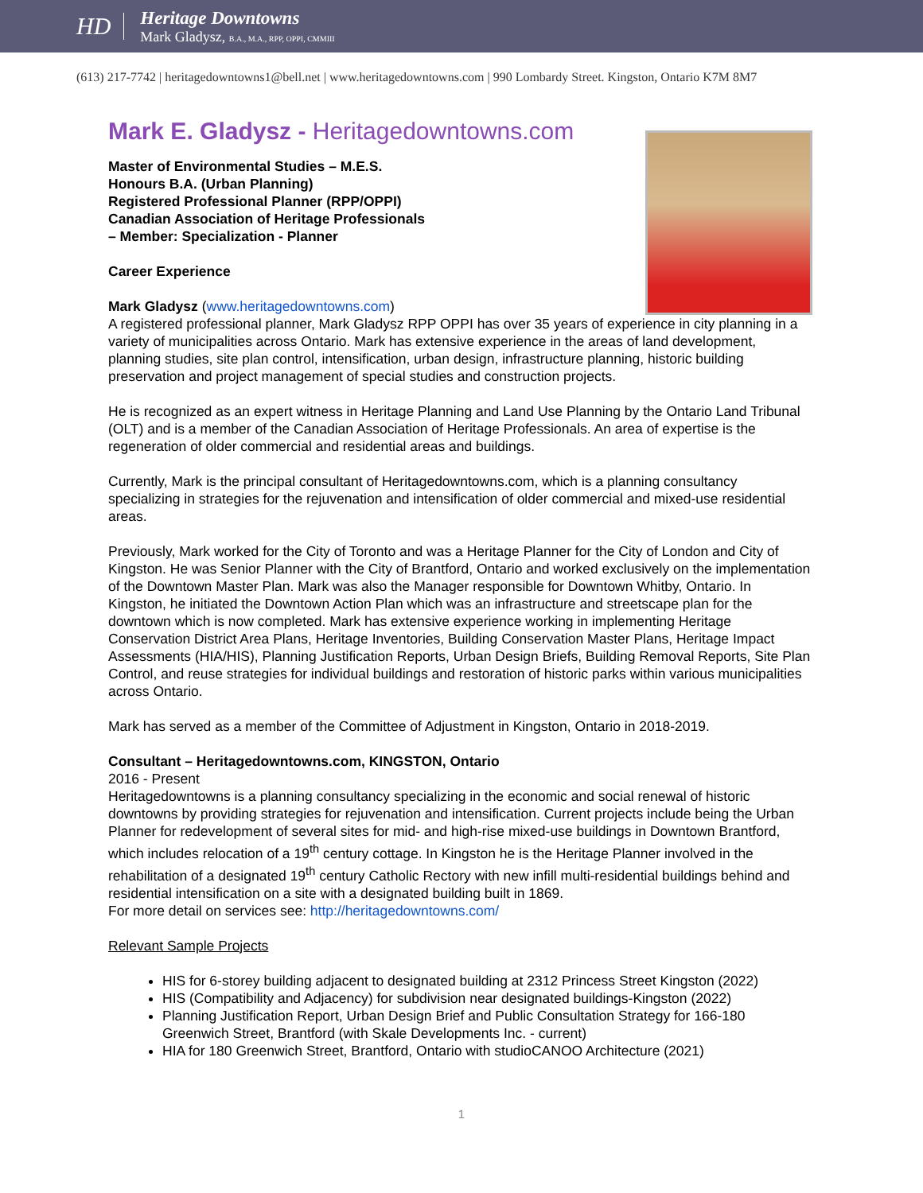HD
Heritage Downtowns
Mark Gladysz, B.A., M.A., RPP, OPPI, CMMIII
(613) 217-7742 | heritagedowntowns1@bell.net | www.heritagedowntowns.com | 990 Lombardy Street. Kingston, Ontario K7M 8M7
Mark E. Gladysz - Heritagedowntowns.com
Master of Environmental Studies – M.E.S.
Honours B.A. (Urban Planning)
Registered Professional Planner (RPP/OPPI)
Canadian Association of Heritage Professionals
– Member: Specialization - Planner
Career Experience
Mark Gladysz (www.heritagedowntowns.com)
A registered professional planner, Mark Gladysz RPP OPPI has over 35 years of experience in city planning in a variety of municipalities across Ontario. Mark has extensive experience in the areas of land development, planning studies, site plan control, intensification, urban design, infrastructure planning, historic building preservation and project management of special studies and construction projects.
He is recognized as an expert witness in Heritage Planning and Land Use Planning by the Ontario Land Tribunal (OLT) and is a member of the Canadian Association of Heritage Professionals. An area of expertise is the regeneration of older commercial and residential areas and buildings.
Currently, Mark is the principal consultant of Heritagedowntowns.com, which is a planning consultancy specializing in strategies for the rejuvenation and intensification of older commercial and mixed-use residential areas.
Previously, Mark worked for the City of Toronto and was a Heritage Planner for the City of London and City of Kingston. He was Senior Planner with the City of Brantford, Ontario and worked exclusively on the implementation of the Downtown Master Plan. Mark was also the Manager responsible for Downtown Whitby, Ontario. In Kingston, he initiated the Downtown Action Plan which was an infrastructure and streetscape plan for the downtown which is now completed. Mark has extensive experience working in implementing Heritage Conservation District Area Plans, Heritage Inventories, Building Conservation Master Plans, Heritage Impact Assessments (HIA/HIS), Planning Justification Reports, Urban Design Briefs, Building Removal Reports, Site Plan Control, and reuse strategies for individual buildings and restoration of historic parks within various municipalities across Ontario.
Mark has served as a member of the Committee of Adjustment in Kingston, Ontario in 2018-2019.
Consultant – Heritagedowntowns.com, KINGSTON, Ontario
2016 - Present
Heritagedowntowns is a planning consultancy specializing in the economic and social renewal of historic downtowns by providing strategies for rejuvenation and intensification. Current projects include being the Urban Planner for redevelopment of several sites for mid- and high-rise mixed-use buildings in Downtown Brantford, which includes relocation of a 19<sup>th</sup> century cottage. In Kingston he is the Heritage Planner involved in the rehabilitation of a designated 19<sup>th</sup> century Catholic Rectory with new infill multi-residential buildings behind and residential intensification on a site with a designated building built in 1869.
For more detail on services see: http://heritagedowntowns.com/
Relevant Sample Projects
HIS for 6-storey building adjacent to designated building at 2312 Princess Street Kingston (2022)
HIS (Compatibility and Adjacency) for subdivision near designated buildings-Kingston (2022)
Planning Justification Report, Urban Design Brief and Public Consultation Strategy for 166-180 Greenwich Street, Brantford (with Skale Developments Inc. - current)
HIA for 180 Greenwich Street, Brantford, Ontario with studioCANOO Architecture (2021)
1